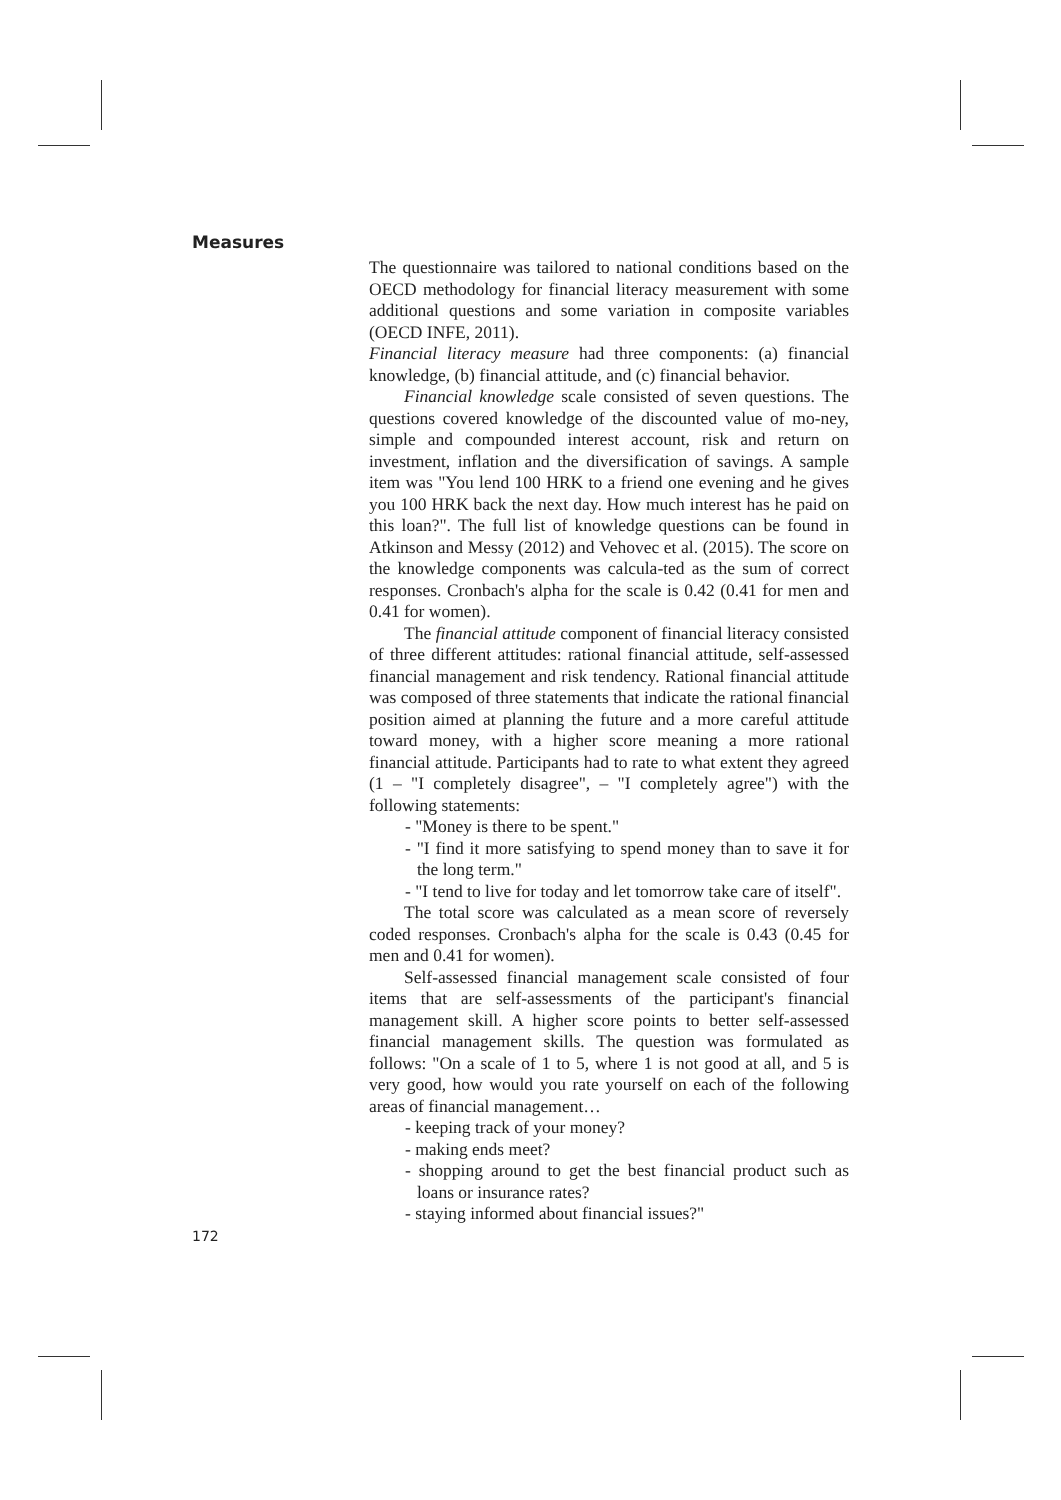Measures
The questionnaire was tailored to national conditions based on the OECD methodology for financial literacy measurement with some additional questions and some variation in composite variables (OECD INFE, 2011).
Financial literacy measure had three components: (a) financial knowledge, (b) financial attitude, and (c) financial behavior.
Financial knowledge scale consisted of seven questions. The questions covered knowledge of the discounted value of mo-ney, simple and compounded interest account, risk and return on investment, inflation and the diversification of savings. A sample item was "You lend 100 HRK to a friend one evening and he gives you 100 HRK back the next day. How much interest has he paid on this loan?". The full list of knowledge questions can be found in Atkinson and Messy (2012) and Vehovec et al. (2015). The score on the knowledge components was calcula-ted as the sum of correct responses. Cronbach's alpha for the scale is 0.42 (0.41 for men and 0.41 for women).
The financial attitude component of financial literacy consisted of three different attitudes: rational financial attitude, self-assessed financial management and risk tendency. Rational financial attitude was composed of three statements that indicate the rational financial position aimed at planning the future and a more careful attitude toward money, with a higher score meaning a more rational financial attitude. Participants had to rate to what extent they agreed (1 – "I completely disagree", – "I completely agree") with the following statements:
- "Money is there to be spent."
- "I find it more satisfying to spend money than to save it for the long term."
- "I tend to live for today and let tomorrow take care of itself".
The total score was calculated as a mean score of reversely coded responses. Cronbach's alpha for the scale is 0.43 (0.45 for men and 0.41 for women).
Self-assessed financial management scale consisted of four items that are self-assessments of the participant's financial management skill. A higher score points to better self-assessed financial management skills. The question was formulated as follows: "On a scale of 1 to 5, where 1 is not good at all, and 5 is very good, how would you rate yourself on each of the following areas of financial management…
- keeping track of your money?
- making ends meet?
- shopping around to get the best financial product such as loans or insurance rates?
- staying informed about financial issues?"
172